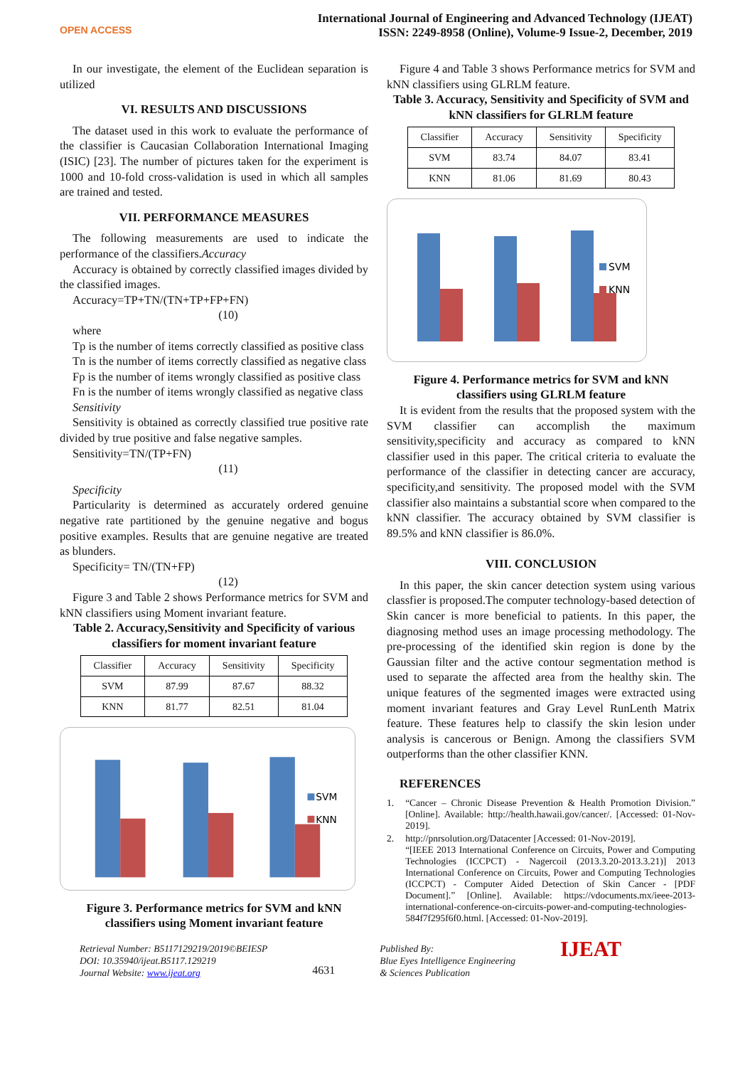OPEN ACCESS
International Journal of Engineering and Advanced Technology (IJEAT)
ISSN: 2249-8958 (Online), Volume-9 Issue-2, December, 2019
In our investigate, the element of the Euclidean separation is utilized
VI. RESULTS AND DISCUSSIONS
The dataset used in this work to evaluate the performance of the classifier is Caucasian Collaboration International Imaging (ISIC) [23]. The number of pictures taken for the experiment is 1000 and 10-fold cross-validation is used in which all samples are trained and tested.
VII. PERFORMANCE MEASURES
The following measurements are used to indicate the performance of the classifiers.Accuracy
Accuracy is obtained by correctly classified images divided by the classified images.
Accuracy=TP+TN/(TN+TP+FP+FN)
(10)
where
Tp is the number of items correctly classified as positive class
Tn is the number of items correctly classified as negative class
Fp is the number of items wrongly classified as positive class
Fn is the number of items wrongly classified as negative class
Sensitivity
Sensitivity is obtained as correctly classified true positive rate divided by true positive and false negative samples.
Sensitivity=TN/(TP+FN)
(11)
Specificity
Particularity is determined as accurately ordered genuine negative rate partitioned by the genuine negative and bogus positive examples. Results that are genuine negative are treated as blunders.
Specificity= TN/(TN+FP)
(12)
Figure 3 and Table 2 shows Performance metrics for SVM and kNN classifiers using Moment invariant feature.
Table 2. Accuracy,Sensitivity and Specificity of various classifiers for moment invariant feature
| Classifier | Accuracy | Sensitivity | Specificity |
| --- | --- | --- | --- |
| SVM | 87.99 | 87.67 | 88.32 |
| KNN | 81.77 | 82.51 | 81.04 |
SVM
KNN
Figure 3. Performance metrics for SVM and kNN classifiers using Moment invariant feature
Figure 4 and Table 3 shows Performance metrics for SVM and kNN classifiers using GLRLM feature.
Table 3. Accuracy, Sensitivity and Specificity of SVM and kNN classifiers for GLRLM feature
| Classifier | Accuracy | Sensitivity | Specificity |
| --- | --- | --- | --- |
| SVM | 83.74 | 84.07 | 83.41 |
| KNN | 81.06 | 81.69 | 80.43 |
SVM
KNN
Figure 4. Performance metrics for SVM and kNN classifiers using GLRLM feature
It is evident from the results that the proposed system with the SVM classifier can accomplish the maximum sensitivity,specificity and accuracy as compared to kNN classifier used in this paper. The critical criteria to evaluate the performance of the classifier in detecting cancer are accuracy, specificity,and sensitivity. The proposed model with the SVM classifier also maintains a substantial score when compared to the kNN classifier. The accuracy obtained by SVM classifier is 89.5% and kNN classifier is 86.0%.
VIII. CONCLUSION
In this paper, the skin cancer detection system using various classfier is proposed.The computer technology-based detection of Skin cancer is more beneficial to patients. In this paper, the diagnosing method uses an image processing methodology. The pre-processing of the identified skin region is done by the Gaussian filter and the active contour segmentation method is used to separate the affected area from the healthy skin. The unique features of the segmented images were extracted using moment invariant features and Gray Level RunLenth Matrix feature. These features help to classify the skin lesion under analysis is cancerous or Benign. Among the classifiers SVM outperforms than the other classifier KNN.
REFERENCES
1. “Cancer – Chronic Disease Prevention & Health Promotion Division.” [Online]. Available: http://health.hawaii.gov/cancer/. [Accessed: 01-Nov-2019].
2. http://pnrsolution.org/Datacenter [Accessed: 01-Nov-2019].
“[IEEE 2013 International Conference on Circuits, Power and Computing Technologies (ICCPCT) - Nagercoil (2013.3.20-2013.3.21)] 2013 International Conference on Circuits, Power and Computing Technologies (ICCPCT) - Computer Aided Detection of Skin Cancer - [PDF Document].” [Online]. Available: https://vdocuments.mx/ieee-2013-international-conference-on-circuits-power-and-computing-technologies-584f7f295f6f0.html. [Accessed: 01-Nov-2019].
Retrieval Number: B5117129219/2019©BEIESP
DOI: 10.35940/ijeat.B5117.129219
Journal Website: www.ijeat.org
4631
Published By:
Blue Eyes Intelligence Engineering
& Sciences Publication
IJEAT